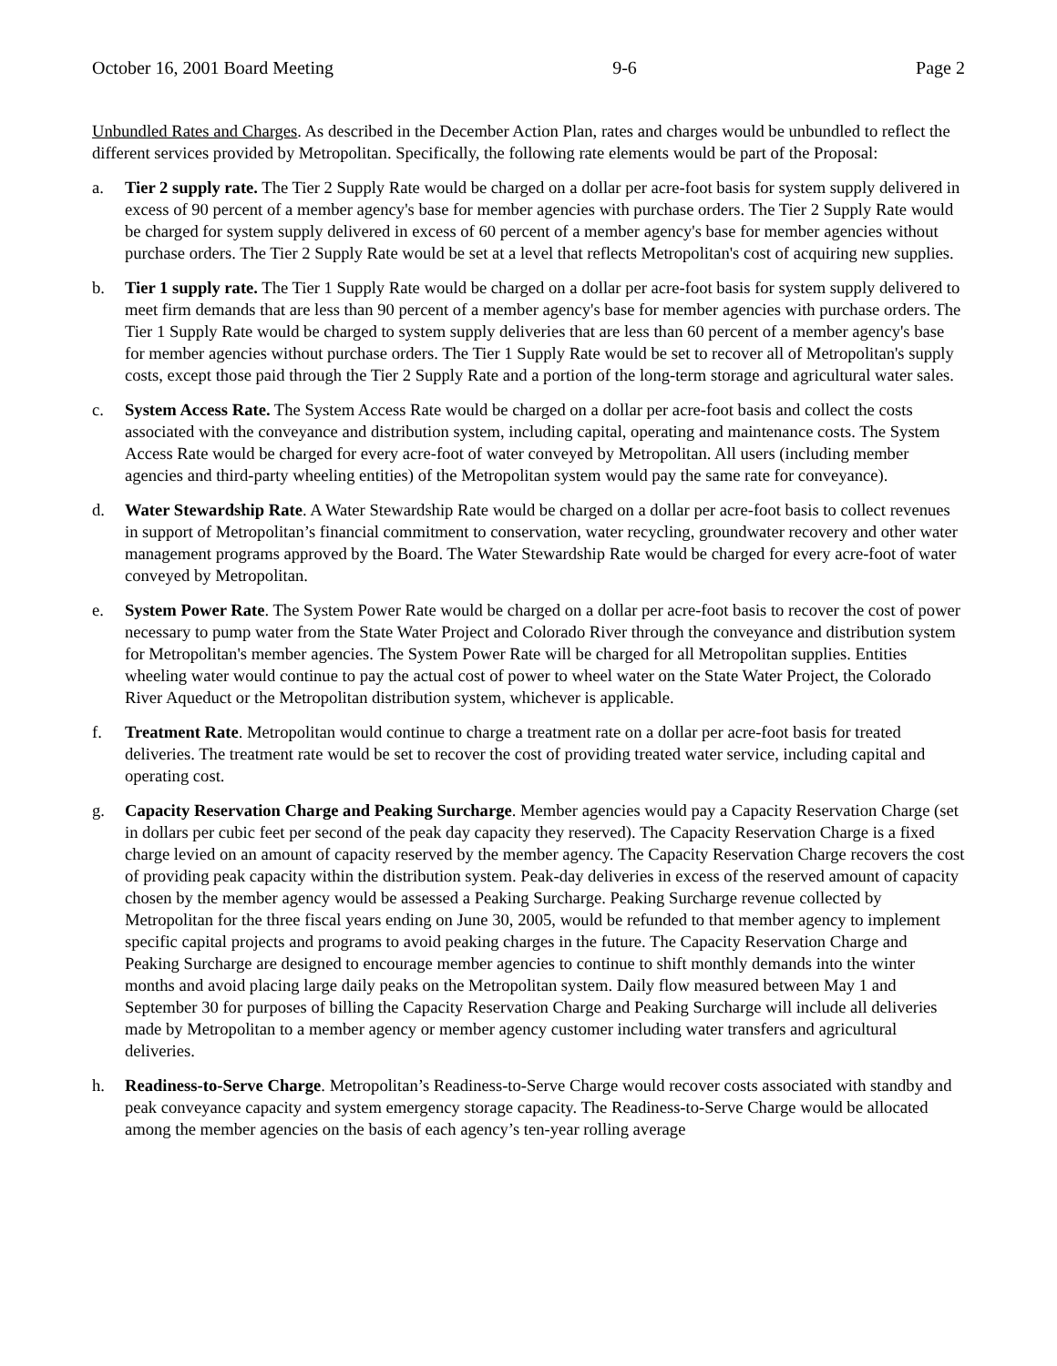October 16, 2001 Board Meeting 9-6 Page 2
Unbundled Rates and Charges. As described in the December Action Plan, rates and charges would be unbundled to reflect the different services provided by Metropolitan. Specifically, the following rate elements would be part of the Proposal:
a. Tier 2 supply rate. The Tier 2 Supply Rate would be charged on a dollar per acre-foot basis for system supply delivered in excess of 90 percent of a member agency's base for member agencies with purchase orders. The Tier 2 Supply Rate would be charged for system supply delivered in excess of 60 percent of a member agency's base for member agencies without purchase orders. The Tier 2 Supply Rate would be set at a level that reflects Metropolitan's cost of acquiring new supplies.
b. Tier 1 supply rate. The Tier 1 Supply Rate would be charged on a dollar per acre-foot basis for system supply delivered to meet firm demands that are less than 90 percent of a member agency's base for member agencies with purchase orders. The Tier 1 Supply Rate would be charged to system supply deliveries that are less than 60 percent of a member agency's base for member agencies without purchase orders. The Tier 1 Supply Rate would be set to recover all of Metropolitan's supply costs, except those paid through the Tier 2 Supply Rate and a portion of the long-term storage and agricultural water sales.
c. System Access Rate. The System Access Rate would be charged on a dollar per acre-foot basis and collect the costs associated with the conveyance and distribution system, including capital, operating and maintenance costs. The System Access Rate would be charged for every acre-foot of water conveyed by Metropolitan. All users (including member agencies and third-party wheeling entities) of the Metropolitan system would pay the same rate for conveyance).
d. Water Stewardship Rate. A Water Stewardship Rate would be charged on a dollar per acre-foot basis to collect revenues in support of Metropolitan’s financial commitment to conservation, water recycling, groundwater recovery and other water management programs approved by the Board. The Water Stewardship Rate would be charged for every acre-foot of water conveyed by Metropolitan.
e. System Power Rate. The System Power Rate would be charged on a dollar per acre-foot basis to recover the cost of power necessary to pump water from the State Water Project and Colorado River through the conveyance and distribution system for Metropolitan's member agencies. The System Power Rate will be charged for all Metropolitan supplies. Entities wheeling water would continue to pay the actual cost of power to wheel water on the State Water Project, the Colorado River Aqueduct or the Metropolitan distribution system, whichever is applicable.
f. Treatment Rate. Metropolitan would continue to charge a treatment rate on a dollar per acre-foot basis for treated deliveries. The treatment rate would be set to recover the cost of providing treated water service, including capital and operating cost.
g. Capacity Reservation Charge and Peaking Surcharge. Member agencies would pay a Capacity Reservation Charge (set in dollars per cubic feet per second of the peak day capacity they reserved). The Capacity Reservation Charge is a fixed charge levied on an amount of capacity reserved by the member agency. The Capacity Reservation Charge recovers the cost of providing peak capacity within the distribution system. Peak-day deliveries in excess of the reserved amount of capacity chosen by the member agency would be assessed a Peaking Surcharge. Peaking Surcharge revenue collected by Metropolitan for the three fiscal years ending on June 30, 2005, would be refunded to that member agency to implement specific capital projects and programs to avoid peaking charges in the future. The Capacity Reservation Charge and Peaking Surcharge are designed to encourage member agencies to continue to shift monthly demands into the winter months and avoid placing large daily peaks on the Metropolitan system. Daily flow measured between May 1 and September 30 for purposes of billing the Capacity Reservation Charge and Peaking Surcharge will include all deliveries made by Metropolitan to a member agency or member agency customer including water transfers and agricultural deliveries.
h. Readiness-to-Serve Charge. Metropolitan’s Readiness-to-Serve Charge would recover costs associated with standby and peak conveyance capacity and system emergency storage capacity. The Readiness-to-Serve Charge would be allocated among the member agencies on the basis of each agency’s ten-year rolling average